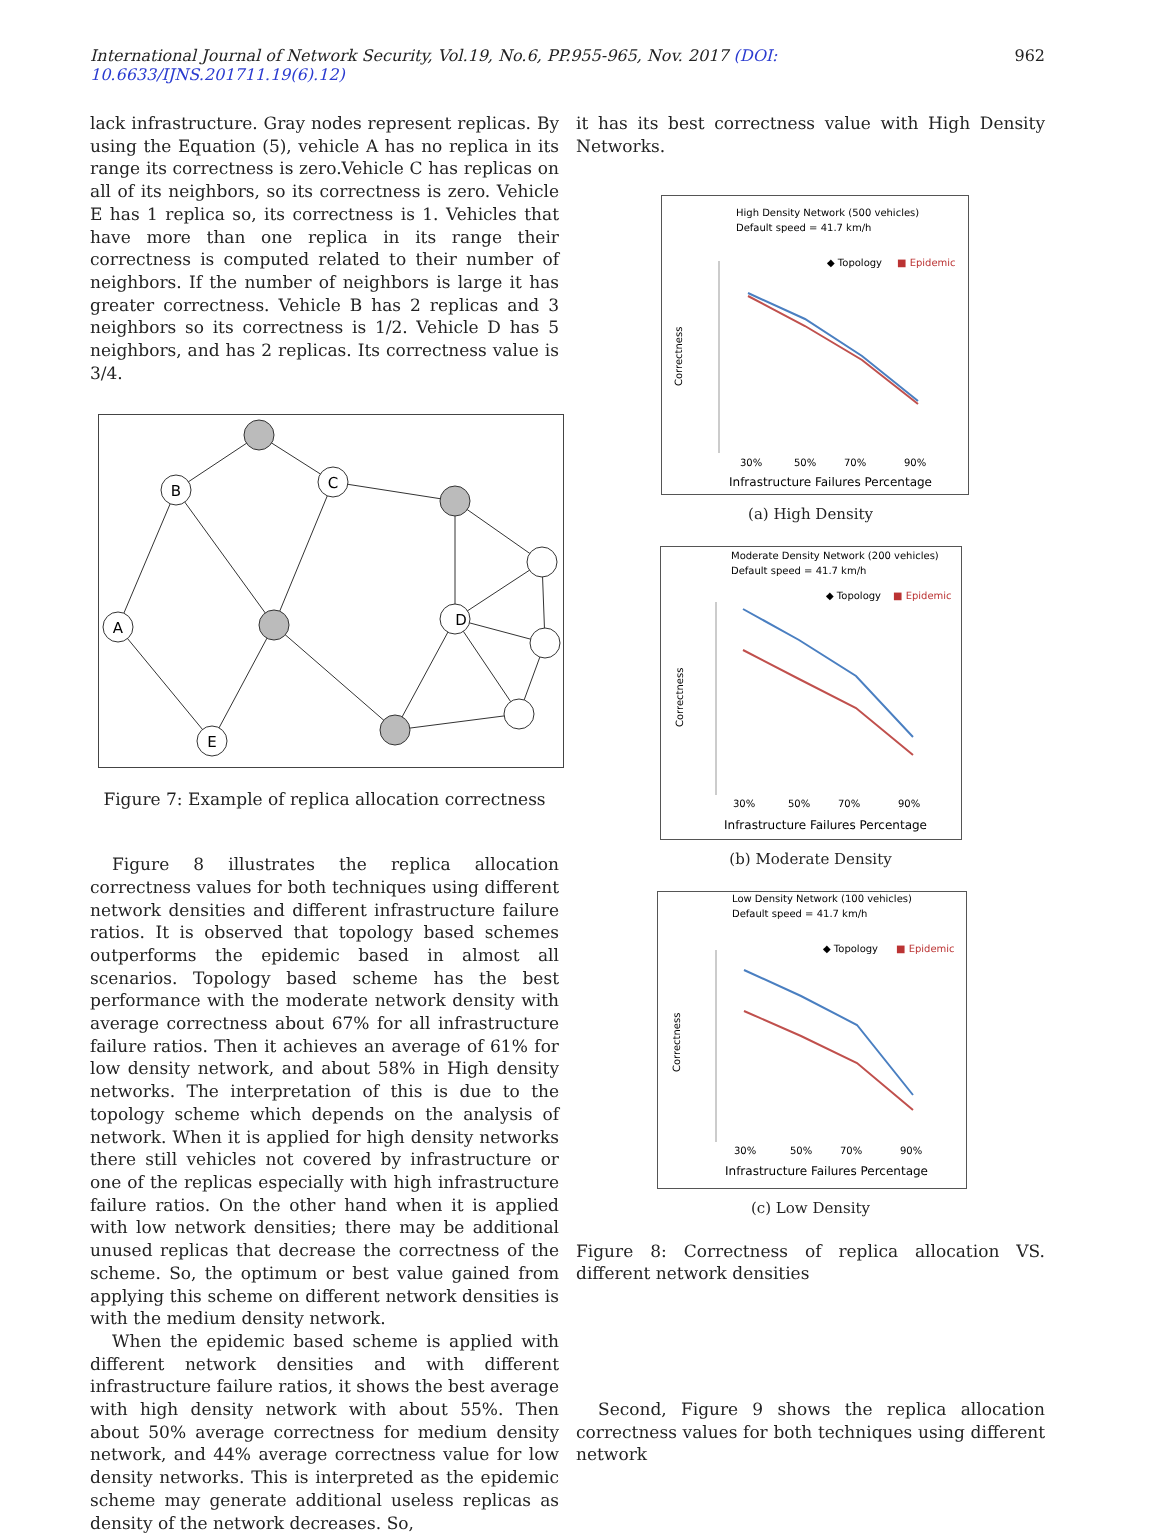International Journal of Network Security, Vol.19, No.6, PP.955-965, Nov. 2017 (DOI: 10.6633/IJNS.201711.19(6).12) 962
lack infrastructure. Gray nodes represent replicas. By using the Equation (5), vehicle A has no replica in its range its correctness is zero.Vehicle C has replicas on all of its neighbors, so its correctness is zero. Vehicle E has 1 replica so, its correctness is 1. Vehicles that have more than one replica in its range their correctness is computed related to their number of neighbors. If the number of neighbors is large it has greater correctness. Vehicle B has 2 replicas and 3 neighbors so its correctness is 1/2. Vehicle D has 5 neighbors, and has 2 replicas. Its correctness value is 3/4.
B
C
A
E
D
Figure 7: Example of replica allocation correctness
Figure 8 illustrates the replica allocation correctness values for both techniques using different network densities and different infrastructure failure ratios. It is observed that topology based schemes outperforms the epidemic based in almost all scenarios. Topology based scheme has the best performance with the moderate network density with average correctness about 67% for all infrastructure failure ratios. Then it achieves an average of 61% for low density network, and about 58% in High density networks. The interpretation of this is due to the topology scheme which depends on the analysis of network. When it is applied for high density networks there still vehicles not covered by infrastructure or one of the replicas especially with high infrastructure failure ratios. On the other hand when it is applied with low network densities; there may be additional unused replicas that decrease the correctness of the scheme. So, the optimum or best value gained from applying this scheme on different network densities is with the medium density network.
When the epidemic based scheme is applied with different network densities and with different infrastructure failure ratios, it shows the best average with high density network with about 55%. Then about 50% average correctness for medium density network, and 44% average correctness value for low density networks. This is interpreted as the epidemic scheme may generate additional useless replicas as density of the network decreases. So,
it has its best correctness value with High Density Networks.
High Density Network (500 vehicles)
Default speed = 41.7 km/h
◆ Topology
■ Epidemic
Correctness
30%
50%
70%
90%
Infrastructure Failures Percentage
(a) High Density
Moderate Density Network (200 vehicles)
Default speed = 41.7 km/h
◆ Topology
■ Epidemic
Correctness
30%
50%
70%
90%
Infrastructure Failures Percentage
(b) Moderate Density
Low Density Network (100 vehicles)
Default speed = 41.7 km/h
◆ Topology
■ Epidemic
Correctness
30%
50%
70%
90%
Infrastructure Failures Percentage
(c) Low Density
Figure 8: Correctness of replica allocation VS. different network densities
Second, Figure 9 shows the replica allocation correctness values for both techniques using different network